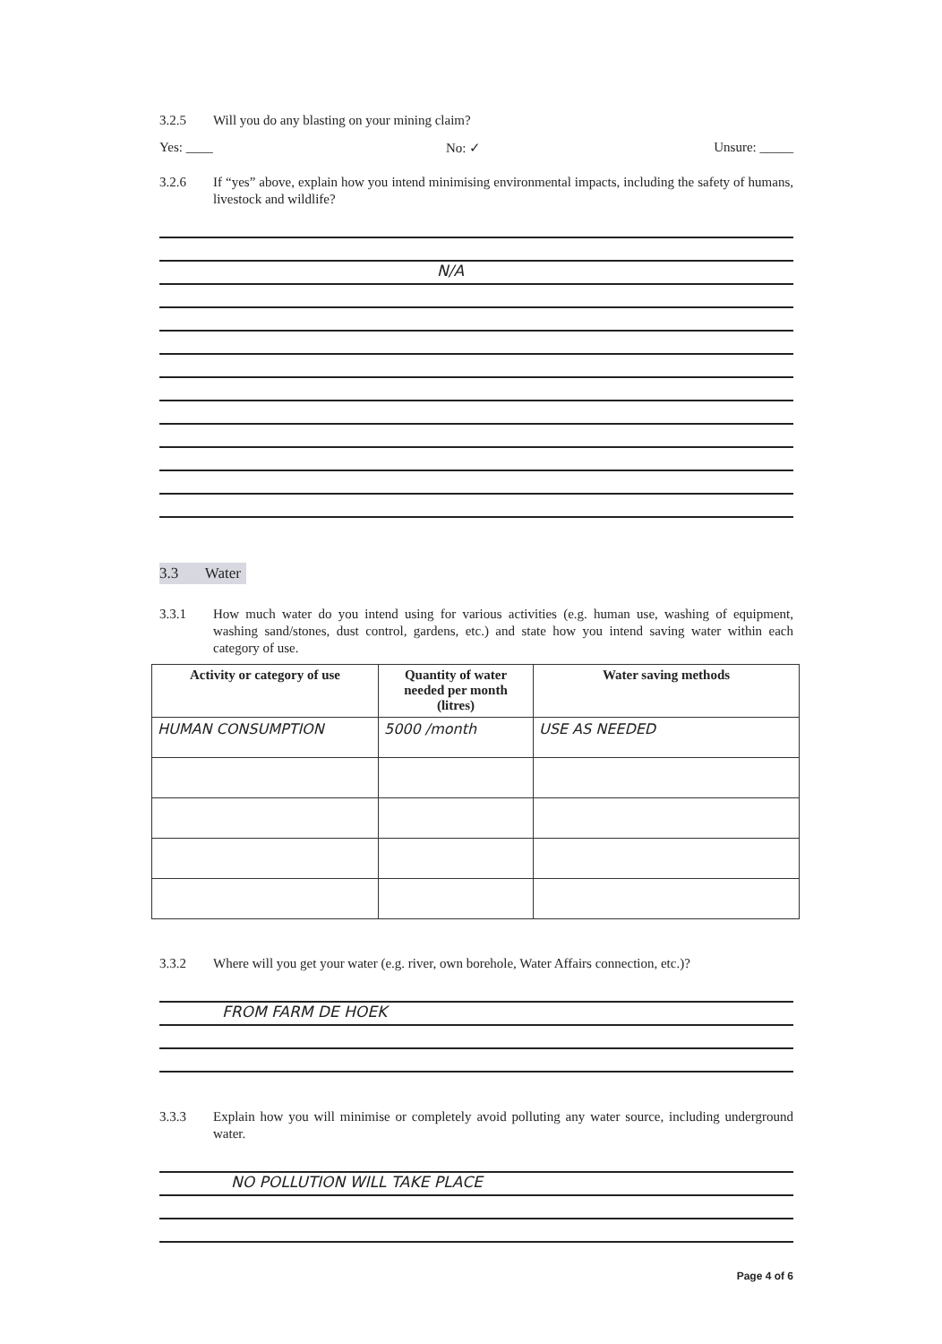3.2.5 Will you do any blasting on your mining claim?
Yes: ____ No: ✓ Unsure: _____
3.2.6 If “yes” above, explain how you intend minimising environmental impacts, including the safety of humans, livestock and wildlife?
N/A
3.3 Water
3.3.1 How much water do you intend using for various activities (e.g. human use, washing of equipment, washing sand/stones, dust control, gardens, etc.) and state how you intend saving water within each category of use.
| Activity or category of use | Quantity of water needed per month (litres) | Water saving methods |
| --- | --- | --- |
| HUMAN CONSUMPTION | 5000 /month | USE AS NEEDED |
3.3.2 Where will you get your water (e.g. river, own borehole, Water Affairs connection, etc.)?
FROM FARM DE HOEK
3.3.3 Explain how you will minimise or completely avoid polluting any water source, including underground water.
NO POLLUTION WILL TAKE PLACE
Page 4 of 6